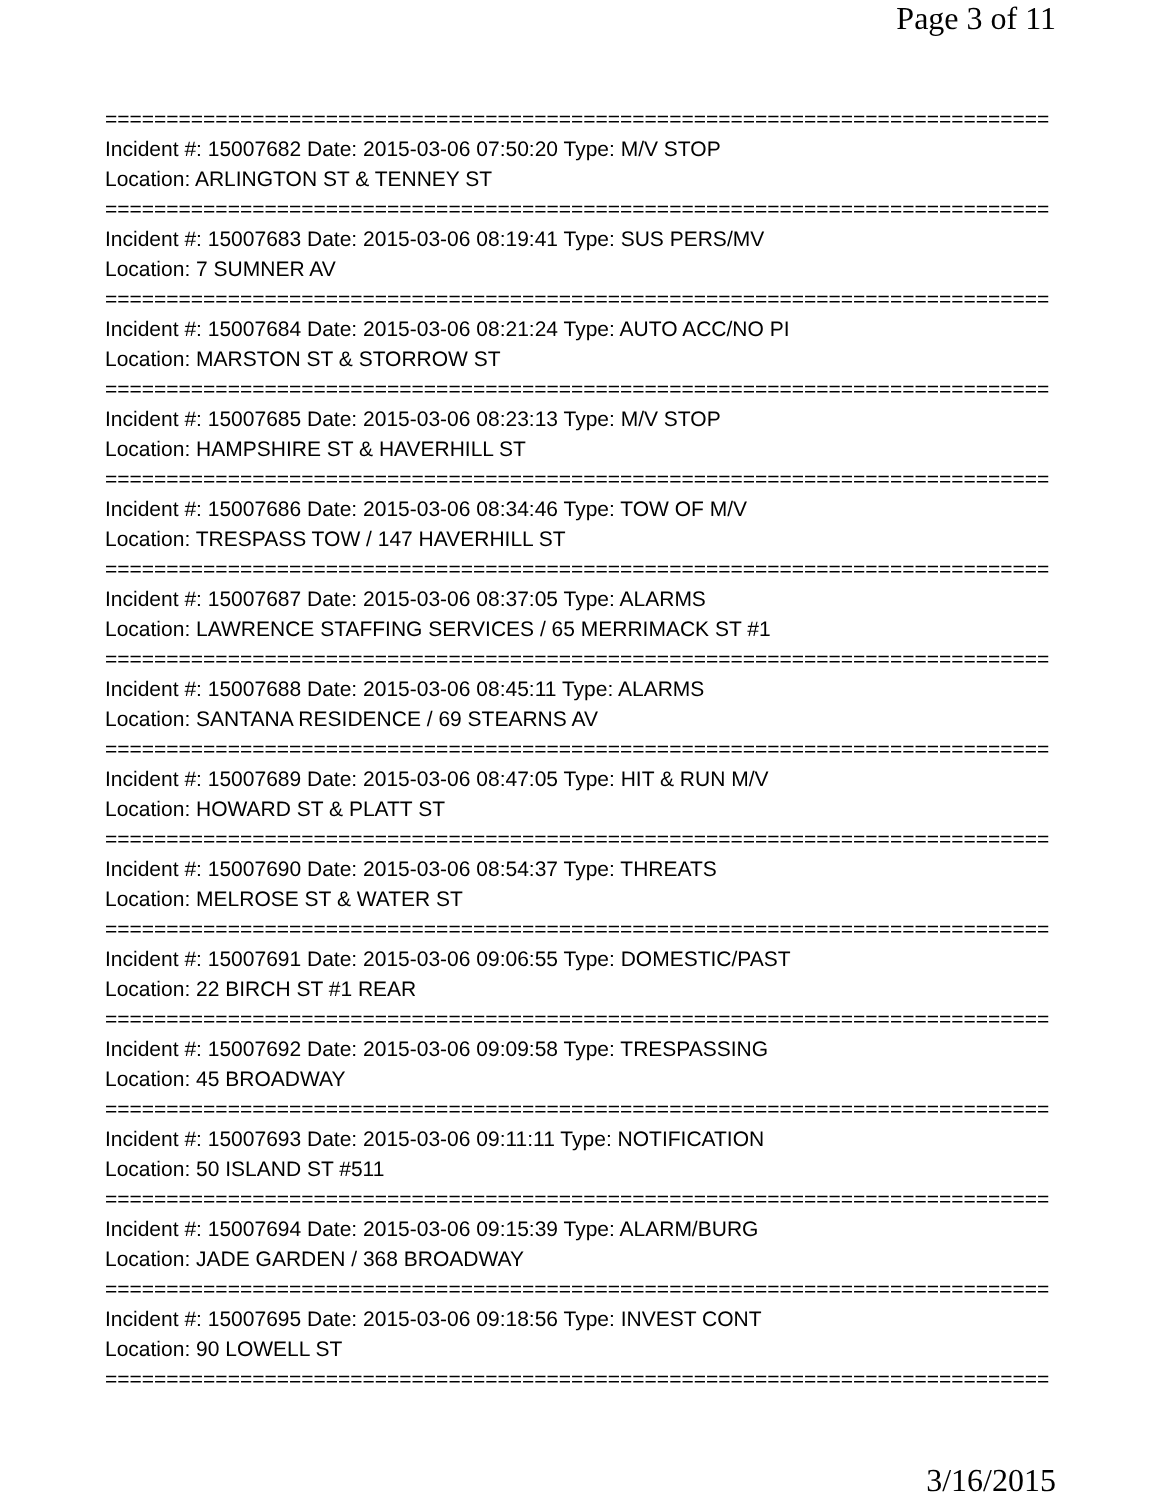Page 3 of 11
==============================================================================
Incident #: 15007682 Date: 2015-03-06 07:50:20 Type: M/V STOP
Location: ARLINGTON ST & TENNEY ST
==============================================================================
Incident #: 15007683 Date: 2015-03-06 08:19:41 Type: SUS PERS/MV
Location: 7 SUMNER AV
==============================================================================
Incident #: 15007684 Date: 2015-03-06 08:21:24 Type: AUTO ACC/NO PI
Location: MARSTON ST & STORROW ST
==============================================================================
Incident #: 15007685 Date: 2015-03-06 08:23:13 Type: M/V STOP
Location: HAMPSHIRE ST & HAVERHILL ST
==============================================================================
Incident #: 15007686 Date: 2015-03-06 08:34:46 Type: TOW OF M/V
Location: TRESPASS TOW / 147 HAVERHILL ST
==============================================================================
Incident #: 15007687 Date: 2015-03-06 08:37:05 Type: ALARMS
Location: LAWRENCE STAFFING SERVICES / 65 MERRIMACK ST #1
==============================================================================
Incident #: 15007688 Date: 2015-03-06 08:45:11 Type: ALARMS
Location: SANTANA RESIDENCE / 69 STEARNS AV
==============================================================================
Incident #: 15007689 Date: 2015-03-06 08:47:05 Type: HIT & RUN M/V
Location: HOWARD ST & PLATT ST
==============================================================================
Incident #: 15007690 Date: 2015-03-06 08:54:37 Type: THREATS
Location: MELROSE ST & WATER ST
==============================================================================
Incident #: 15007691 Date: 2015-03-06 09:06:55 Type: DOMESTIC/PAST
Location: 22 BIRCH ST #1 REAR
==============================================================================
Incident #: 15007692 Date: 2015-03-06 09:09:58 Type: TRESPASSING
Location: 45 BROADWAY
==============================================================================
Incident #: 15007693 Date: 2015-03-06 09:11:11 Type: NOTIFICATION
Location: 50 ISLAND ST #511
==============================================================================
Incident #: 15007694 Date: 2015-03-06 09:15:39 Type: ALARM/BURG
Location: JADE GARDEN / 368 BROADWAY
==============================================================================
Incident #: 15007695 Date: 2015-03-06 09:18:56 Type: INVEST CONT
Location: 90 LOWELL ST
==============================================================================
3/16/2015